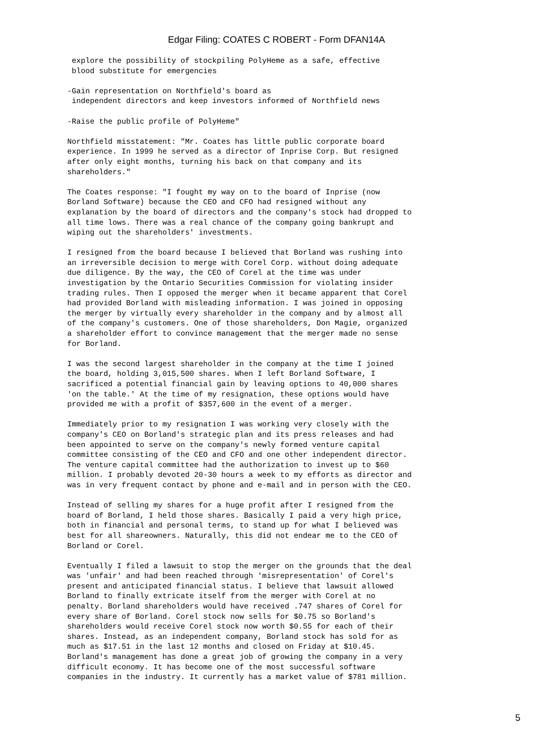Edgar Filing: COATES C ROBERT - Form DFAN14A
 explore the possibility of stockpiling PolyHeme as a safe, effective
 blood substitute for emergencies

-Gain representation on Northfield's board as
 independent directors and keep investors informed of Northfield news

-Raise the public profile of PolyHeme"

Northfield misstatement: "Mr. Coates has little public corporate board
experience. In 1999 he served as a director of Inprise Corp. But resigned
after only eight months, turning his back on that company and its
shareholders."

The Coates response: "I fought my way on to the board of Inprise (now
Borland Software) because the CEO and CFO had resigned without any
explanation by the board of directors and the company's stock had dropped to
all time lows. There was a real chance of the company going bankrupt and
wiping out the shareholders' investments.

I resigned from the board because I believed that Borland was rushing into
an irreversible decision to merge with Corel Corp. without doing adequate
due diligence. By the way, the CEO of Corel at the time was under
investigation by the Ontario Securities Commission for violating insider
trading rules. Then I opposed the merger when it became apparent that Corel
had provided Borland with misleading information. I was joined in opposing
the merger by virtually every shareholder in the company and by almost all
of the company's customers. One of those shareholders, Don Magie, organized
a shareholder effort to convince management that the merger made no sense
for Borland.

I was the second largest shareholder in the company at the time I joined
the board, holding 3,015,500 shares. When I left Borland Software, I
sacrificed a potential financial gain by leaving options to 40,000 shares
'on the table.' At the time of my resignation, these options would have
provided me with a profit of $357,600 in the event of a merger.

Immediately prior to my resignation I was working very closely with the
company's CEO on Borland's strategic plan and its press releases and had
been appointed to serve on the company's newly formed venture capital
committee consisting of the CEO and CFO and one other independent director.
The venture capital committee had the authorization to invest up to $60
million. I probably devoted 20-30 hours a week to my efforts as director and
was in very frequent contact by phone and e-mail and in person with the CEO.

Instead of selling my shares for a huge profit after I resigned from the
board of Borland, I held those shares. Basically I paid a very high price,
both in financial and personal terms, to stand up for what I believed was
best for all shareowners. Naturally, this did not endear me to the CEO of
Borland or Corel.

Eventually I filed a lawsuit to stop the merger on the grounds that the deal
was 'unfair' and had been reached through 'misrepresentation' of Corel's
present and anticipated financial status. I believe that lawsuit allowed
Borland to finally extricate itself from the merger with Corel at no
penalty. Borland shareholders would have received .747 shares of Corel for
every share of Borland. Corel stock now sells for $0.75 so Borland's
shareholders would receive Corel stock now worth $0.55 for each of their
shares. Instead, as an independent company, Borland stock has sold for as
much as $17.51 in the last 12 months and closed on Friday at $10.45.
Borland's management has done a great job of growing the company in a very
difficult economy. It has become one of the most successful software
companies in the industry. It currently has a market value of $781 million.
5